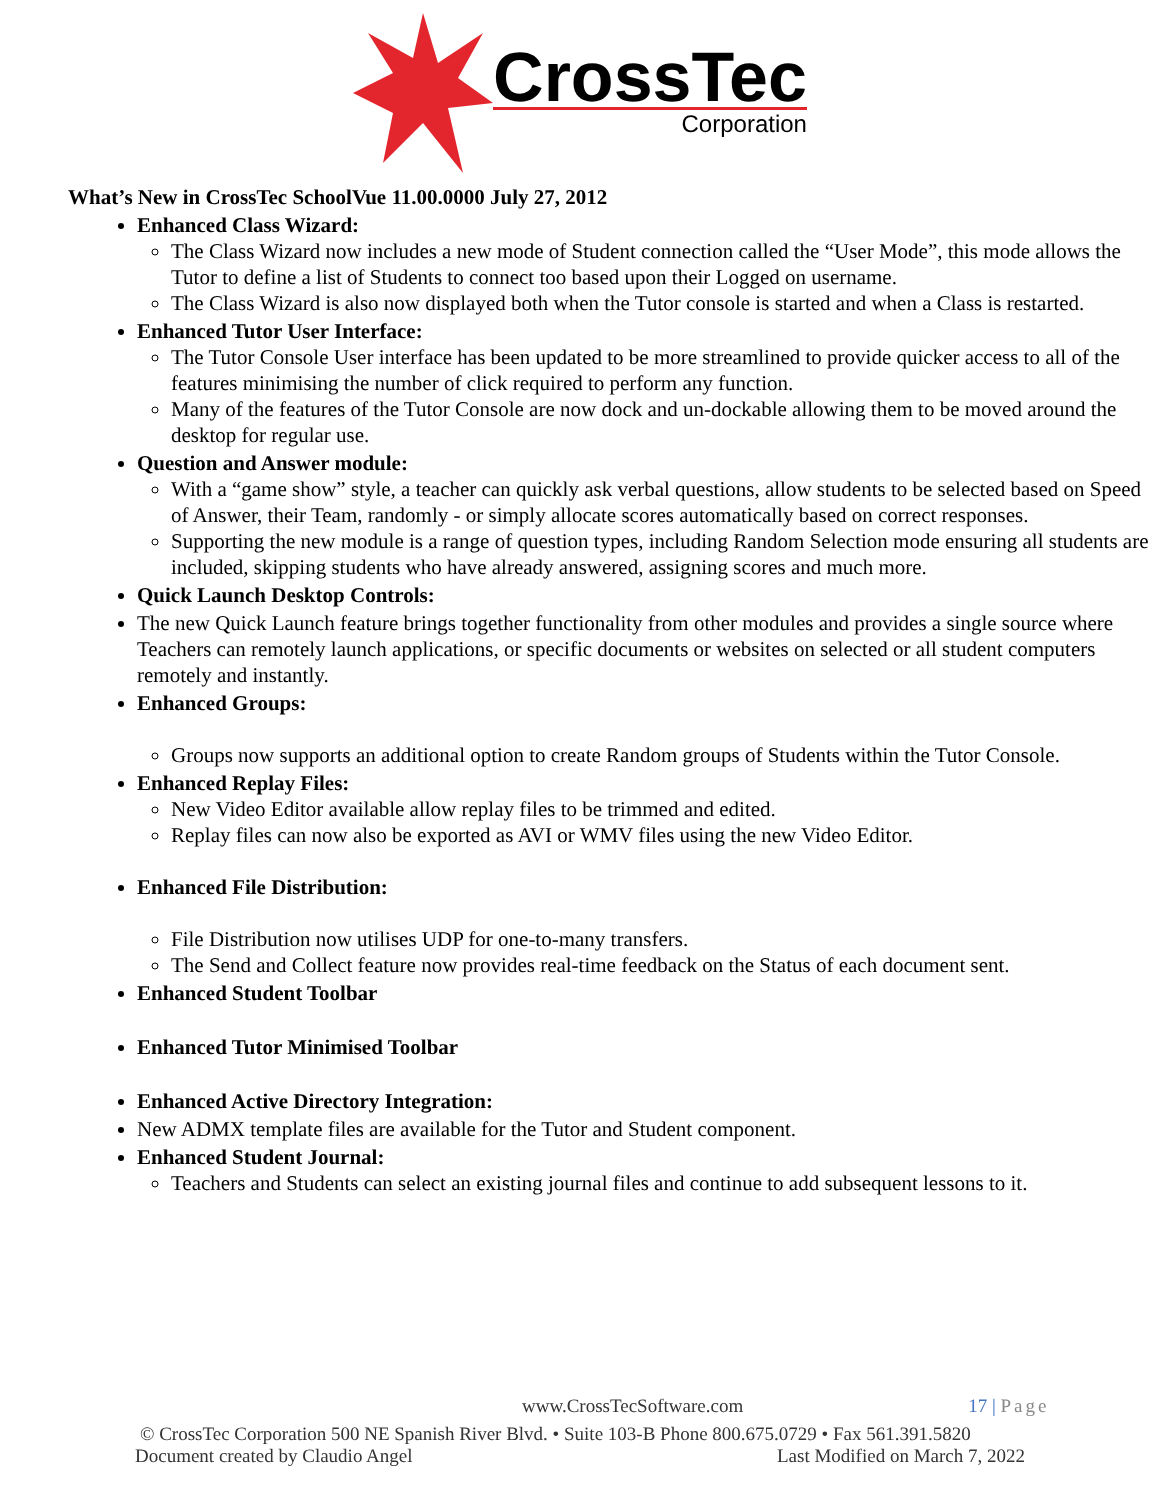CrossTec
Corporation
What’s New in CrossTec SchoolVue 11.00.0000 July 27, 2012
Enhanced Class Wizard:
The Class Wizard now includes a new mode of Student connection called the “User Mode”, this mode allows the Tutor to define a list of Students to connect too based upon their Logged on username.
The Class Wizard is also now displayed both when the Tutor console is started and when a Class is restarted.
Enhanced Tutor User Interface:
The Tutor Console User interface has been updated to be more streamlined to provide quicker access to all of the features minimising the number of click required to perform any function.
Many of the features of the Tutor Console are now dock and un-dockable allowing them to be moved around the desktop for regular use.
Question and Answer module:
With a “game show” style, a teacher can quickly ask verbal questions, allow students to be selected based on Speed of Answer, their Team, randomly - or simply allocate scores automatically based on correct responses.
Supporting the new module is a range of question types, including Random Selection mode ensuring all students are included, skipping students who have already answered, assigning scores and much more.
Quick Launch Desktop Controls:
The new Quick Launch feature brings together functionality from other modules and provides a single source where Teachers can remotely launch applications, or specific documents or websites on selected or all student computers remotely and instantly.
Enhanced Groups:
Groups now supports an additional option to create Random groups of Students within the Tutor Console.
Enhanced Replay Files:
New Video Editor available allow replay files to be trimmed and edited.
Replay files can now also be exported as AVI or WMV files using the new Video Editor.
Enhanced File Distribution:
File Distribution now utilises UDP for one-to-many transfers.
The Send and Collect feature now provides real-time feedback on the Status of each document sent.
Enhanced Student Toolbar
Enhanced Tutor Minimised Toolbar
Enhanced Active Directory Integration:
New ADMX template files are available for the Tutor and Student component.
Enhanced Student Journal:
Teachers and Students can select an existing journal files and continue to add subsequent lessons to it.
www.CrossTecSoftware.com 17 | Page
© CrossTec Corporation 500 NE Spanish River Blvd. • Suite 103-B Phone 800.675.0729 • Fax 561.391.5820
Document created by Claudio Angel Last Modified on March 7, 2022